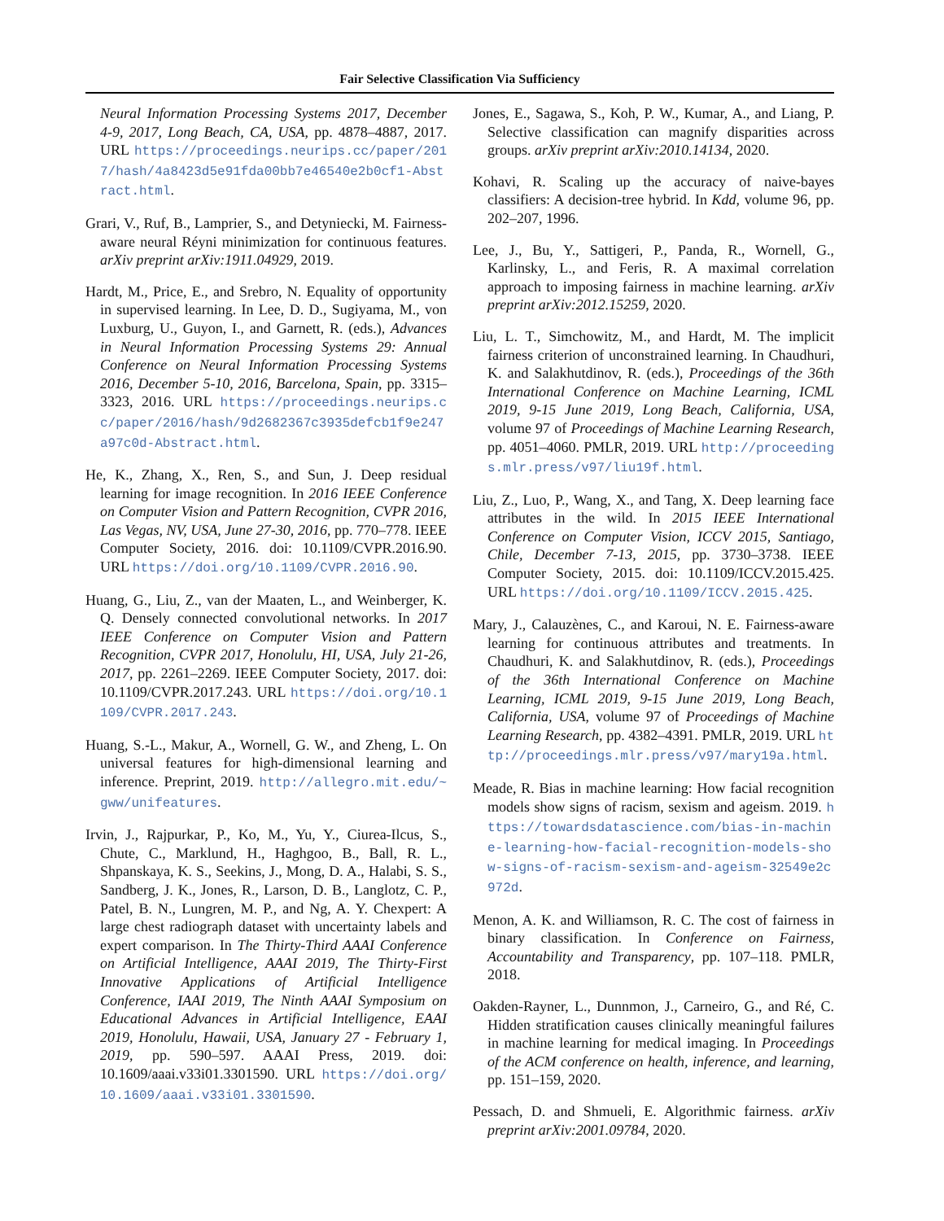Fair Selective Classification Via Sufficiency
Neural Information Processing Systems 2017, December 4-9, 2017, Long Beach, CA, USA, pp. 4878–4887, 2017. URL https://proceedings.neurips.cc/paper/2017/hash/4a8423d5e91fda00bb7e46540e2b0cf1-Abstract.html.
Grari, V., Ruf, B., Lamprier, S., and Detyniecki, M. Fairness-aware neural Réyni minimization for continuous features. arXiv preprint arXiv:1911.04929, 2019.
Hardt, M., Price, E., and Srebro, N. Equality of opportunity in supervised learning. In Lee, D. D., Sugiyama, M., von Luxburg, U., Guyon, I., and Garnett, R. (eds.), Advances in Neural Information Processing Systems 29: Annual Conference on Neural Information Processing Systems 2016, December 5-10, 2016, Barcelona, Spain, pp. 3315–3323, 2016. URL https://proceedings.neurips.cc/paper/2016/hash/9d2682367c3935defcb1f9e247a97c0d-Abstract.html.
He, K., Zhang, X., Ren, S., and Sun, J. Deep residual learning for image recognition. In 2016 IEEE Conference on Computer Vision and Pattern Recognition, CVPR 2016, Las Vegas, NV, USA, June 27-30, 2016, pp. 770–778. IEEE Computer Society, 2016. doi: 10.1109/CVPR.2016.90. URL https://doi.org/10.1109/CVPR.2016.90.
Huang, G., Liu, Z., van der Maaten, L., and Weinberger, K. Q. Densely connected convolutional networks. In 2017 IEEE Conference on Computer Vision and Pattern Recognition, CVPR 2017, Honolulu, HI, USA, July 21-26, 2017, pp. 2261–2269. IEEE Computer Society, 2017. doi: 10.1109/CVPR.2017.243. URL https://doi.org/10.1109/CVPR.2017.243.
Huang, S.-L., Makur, A., Wornell, G. W., and Zheng, L. On universal features for high-dimensional learning and inference. Preprint, 2019. http://allegro.mit.edu/~gww/unifeatures.
Irvin, J., Rajpurkar, P., Ko, M., Yu, Y., Ciurea-Ilcus, S., Chute, C., Marklund, H., Haghgoo, B., Ball, R. L., Shpanskaya, K. S., Seekins, J., Mong, D. A., Halabi, S. S., Sandberg, J. K., Jones, R., Larson, D. B., Langlotz, C. P., Patel, B. N., Lungren, M. P., and Ng, A. Y. Chexpert: A large chest radiograph dataset with uncertainty labels and expert comparison. In The Thirty-Third AAAI Conference on Artificial Intelligence, AAAI 2019, The Thirty-First Innovative Applications of Artificial Intelligence Conference, IAAI 2019, The Ninth AAAI Symposium on Educational Advances in Artificial Intelligence, EAAI 2019, Honolulu, Hawaii, USA, January 27 - February 1, 2019, pp. 590–597. AAAI Press, 2019. doi: 10.1609/aaai.v33i01.3301590. URL https://doi.org/10.1609/aaai.v33i01.3301590.
Jones, E., Sagawa, S., Koh, P. W., Kumar, A., and Liang, P. Selective classification can magnify disparities across groups. arXiv preprint arXiv:2010.14134, 2020.
Kohavi, R. Scaling up the accuracy of naive-bayes classifiers: A decision-tree hybrid. In Kdd, volume 96, pp. 202–207, 1996.
Lee, J., Bu, Y., Sattigeri, P., Panda, R., Wornell, G., Karlinsky, L., and Feris, R. A maximal correlation approach to imposing fairness in machine learning. arXiv preprint arXiv:2012.15259, 2020.
Liu, L. T., Simchowitz, M., and Hardt, M. The implicit fairness criterion of unconstrained learning. In Chaudhuri, K. and Salakhutdinov, R. (eds.), Proceedings of the 36th International Conference on Machine Learning, ICML 2019, 9-15 June 2019, Long Beach, California, USA, volume 97 of Proceedings of Machine Learning Research, pp. 4051–4060. PMLR, 2019. URL http://proceedings.mlr.press/v97/liu19f.html.
Liu, Z., Luo, P., Wang, X., and Tang, X. Deep learning face attributes in the wild. In 2015 IEEE International Conference on Computer Vision, ICCV 2015, Santiago, Chile, December 7-13, 2015, pp. 3730–3738. IEEE Computer Society, 2015. doi: 10.1109/ICCV.2015.425. URL https://doi.org/10.1109/ICCV.2015.425.
Mary, J., Calauzènes, C., and Karoui, N. E. Fairness-aware learning for continuous attributes and treatments. In Chaudhuri, K. and Salakhutdinov, R. (eds.), Proceedings of the 36th International Conference on Machine Learning, ICML 2019, 9-15 June 2019, Long Beach, California, USA, volume 97 of Proceedings of Machine Learning Research, pp. 4382–4391. PMLR, 2019. URL http://proceedings.mlr.press/v97/mary19a.html.
Meade, R. Bias in machine learning: How facial recognition models show signs of racism, sexism and ageism. 2019. https://towardsdatascience.com/bias-in-machine-learning-how-facial-recognition-models-show-signs-of-racism-sexism-and-ageism-32549e2c972d.
Menon, A. K. and Williamson, R. C. The cost of fairness in binary classification. In Conference on Fairness, Accountability and Transparency, pp. 107–118. PMLR, 2018.
Oakden-Rayner, L., Dunnmon, J., Carneiro, G., and Ré, C. Hidden stratification causes clinically meaningful failures in machine learning for medical imaging. In Proceedings of the ACM conference on health, inference, and learning, pp. 151–159, 2020.
Pessach, D. and Shmueli, E. Algorithmic fairness. arXiv preprint arXiv:2001.09784, 2020.